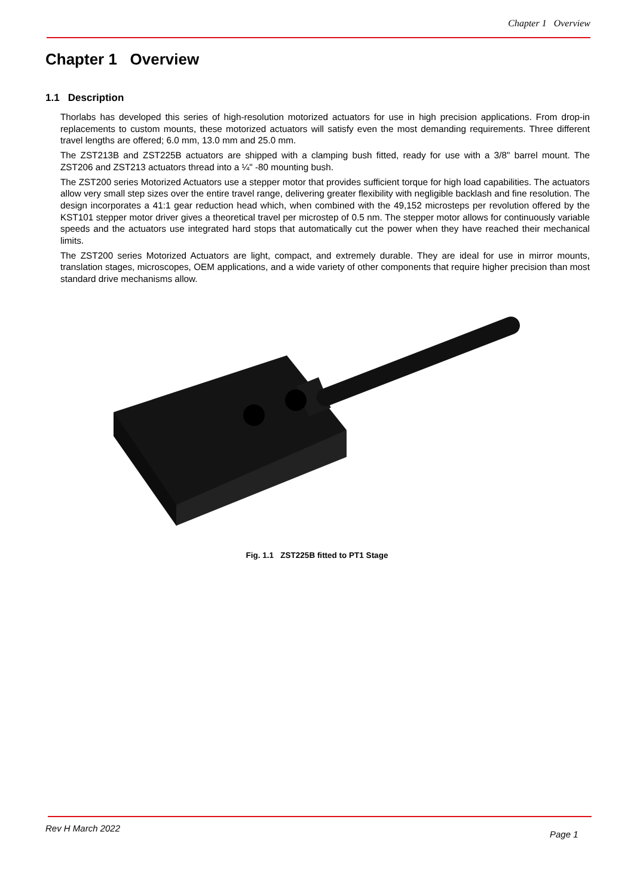Chapter 1 Overview
Chapter 1 Overview
1.1 Description
Thorlabs has developed this series of high-resolution motorized actuators for use in high precision applications. From drop-in replacements to custom mounts, these motorized actuators will satisfy even the most demanding requirements. Three different travel lengths are offered; 6.0 mm, 13.0 mm and 25.0 mm.
The ZST213B and ZST225B actuators are shipped with a clamping bush fitted, ready for use with a 3/8" barrel mount. The ZST206 and ZST213 actuators thread into a ¼" -80 mounting bush.
The ZST200 series Motorized Actuators use a stepper motor that provides sufficient torque for high load capabilities. The actuators allow very small step sizes over the entire travel range, delivering greater flexibility with negligible backlash and fine resolution. The design incorporates a 41:1 gear reduction head which, when combined with the 49,152 microsteps per revolution offered by the KST101 stepper motor driver gives a theoretical travel per microstep of 0.5 nm. The stepper motor allows for continuously variable speeds and the actuators use integrated hard stops that automatically cut the power when they have reached their mechanical limits.
The ZST200 series Motorized Actuators are light, compact, and extremely durable. They are ideal for use in mirror mounts, translation stages, microscopes, OEM applications, and a wide variety of other components that require higher precision than most standard drive mechanisms allow.
Fig. 1.1 ZST225B fitted to PT1 Stage
Rev H March 2022
Page 1